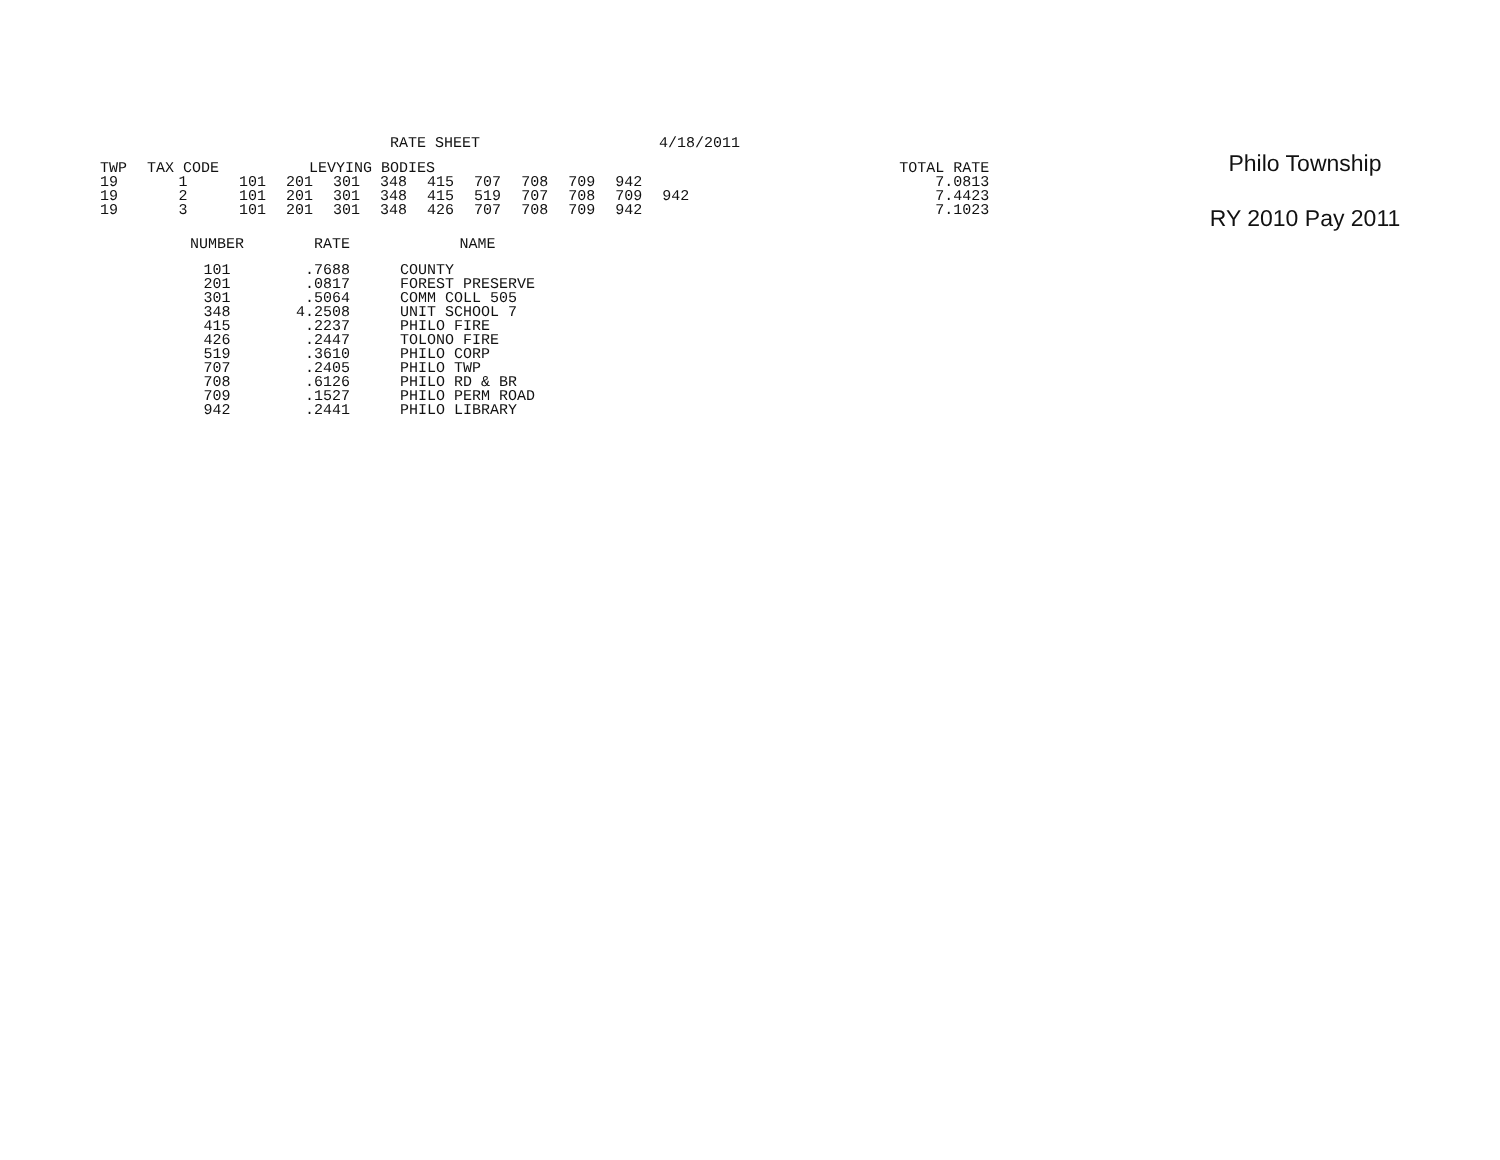RATE SHEET 4/18/2011
| TWP | TAX CODE | LEVYING BODIES | | | | | | | | | | TOTAL RATE |
| --- | --- | --- | --- | --- | --- | --- | --- | --- | --- | --- | --- | --- |
| 19 | 1 | 101 | 201 | 301 | 348 | 415 | 707 | 708 | 709 | 942 | | 7.0813 |
| 19 | 2 | 101 | 201 | 301 | 348 | 415 | 519 | 707 | 708 | 709 | 942 | 7.4423 |
| 19 | 3 | 101 | 201 | 301 | 348 | 426 | 707 | 708 | 709 | 942 | | 7.1023 |
| NUMBER | RATE | NAME |
| --- | --- | --- |
| 101 | .7688 | COUNTY |
| 201 | .0817 | FOREST PRESERVE |
| 301 | .5064 | COMM COLL 505 |
| 348 | 4.2508 | UNIT SCHOOL 7 |
| 415 | .2237 | PHILO FIRE |
| 426 | .2447 | TOLONO FIRE |
| 519 | .3610 | PHILO CORP |
| 707 | .2405 | PHILO TWP |
| 708 | .6126 | PHILO RD & BR |
| 709 | .1527 | PHILO PERM ROAD |
| 942 | .2441 | PHILO LIBRARY |
Philo Township
RY 2010 Pay 2011